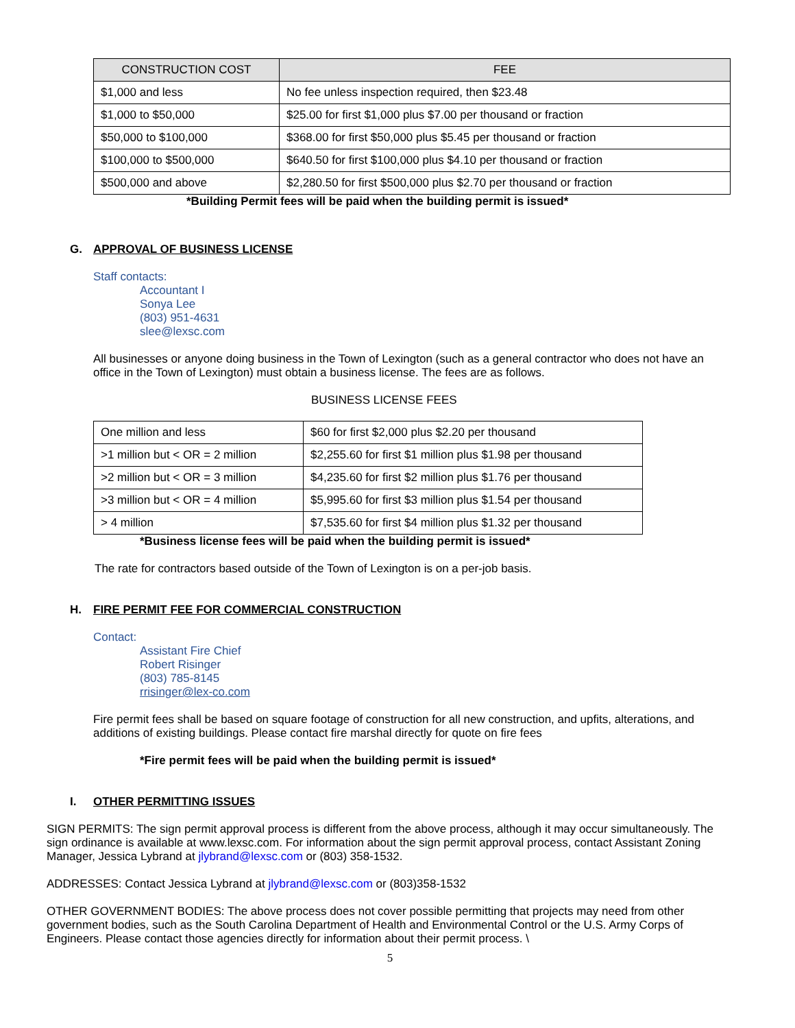| CONSTRUCTION COST | FEE |
| --- | --- |
| $1,000 and less | No fee unless inspection required, then $23.48 |
| $1,000 to $50,000 | $25.00 for first $1,000 plus $7.00 per thousand or fraction |
| $50,000 to $100,000 | $368.00 for first $50,000 plus $5.45 per thousand or fraction |
| $100,000 to $500,000 | $640.50 for first $100,000 plus $4.10 per thousand or fraction |
| $500,000 and above | $2,280.50 for first $500,000 plus $2.70 per thousand or fraction |
*Building Permit fees will be paid when the building permit is issued*
G. APPROVAL OF BUSINESS LICENSE
Staff contacts:
Accountant I
Sonya Lee
(803) 951-4631
slee@lexsc.com
All businesses or anyone doing business in the Town of Lexington (such as a general contractor who does not have an office in the Town of Lexington) must obtain a business license. The fees are as follows.
BUSINESS LICENSE FEES
| One million and less | $60 for first $2,000 plus $2.20 per thousand |
| >1 million but < OR = 2 million | $2,255.60 for first $1 million plus $1.98 per thousand |
| >2 million but < OR = 3 million | $4,235.60 for first $2 million plus $1.76 per thousand |
| >3 million but < OR = 4 million | $5,995.60 for first $3 million plus $1.54 per thousand |
| > 4 million | $7,535.60 for first $4 million plus $1.32 per thousand |
*Business license fees will be paid when the building permit is issued*
The rate for contractors based outside of the Town of Lexington is on a per-job basis.
H. FIRE PERMIT FEE FOR COMMERCIAL CONSTRUCTION
Contact:
Assistant Fire Chief
Robert Risinger
(803) 785-8145
rrisinger@lex-co.com
Fire permit fees shall be based on square footage of construction for all new construction, and upfits, alterations, and additions of existing buildings. Please contact fire marshal directly for quote on fire fees
*Fire permit fees will be paid when the building permit is issued*
I. OTHER PERMITTING ISSUES
SIGN PERMITS: The sign permit approval process is different from the above process, although it may occur simultaneously. The sign ordinance is available at www.lexsc.com. For information about the sign permit approval process, contact Assistant Zoning Manager, Jessica Lybrand at jlybrand@lexsc.com or (803) 358-1532.
ADDRESSES: Contact Jessica Lybrand at jlybrand@lexsc.com or (803)358-1532
OTHER GOVERNMENT BODIES: The above process does not cover possible permitting that projects may need from other government bodies, such as the South Carolina Department of Health and Environmental Control or the U.S. Army Corps of Engineers. Please contact those agencies directly for information about their permit process. \
5